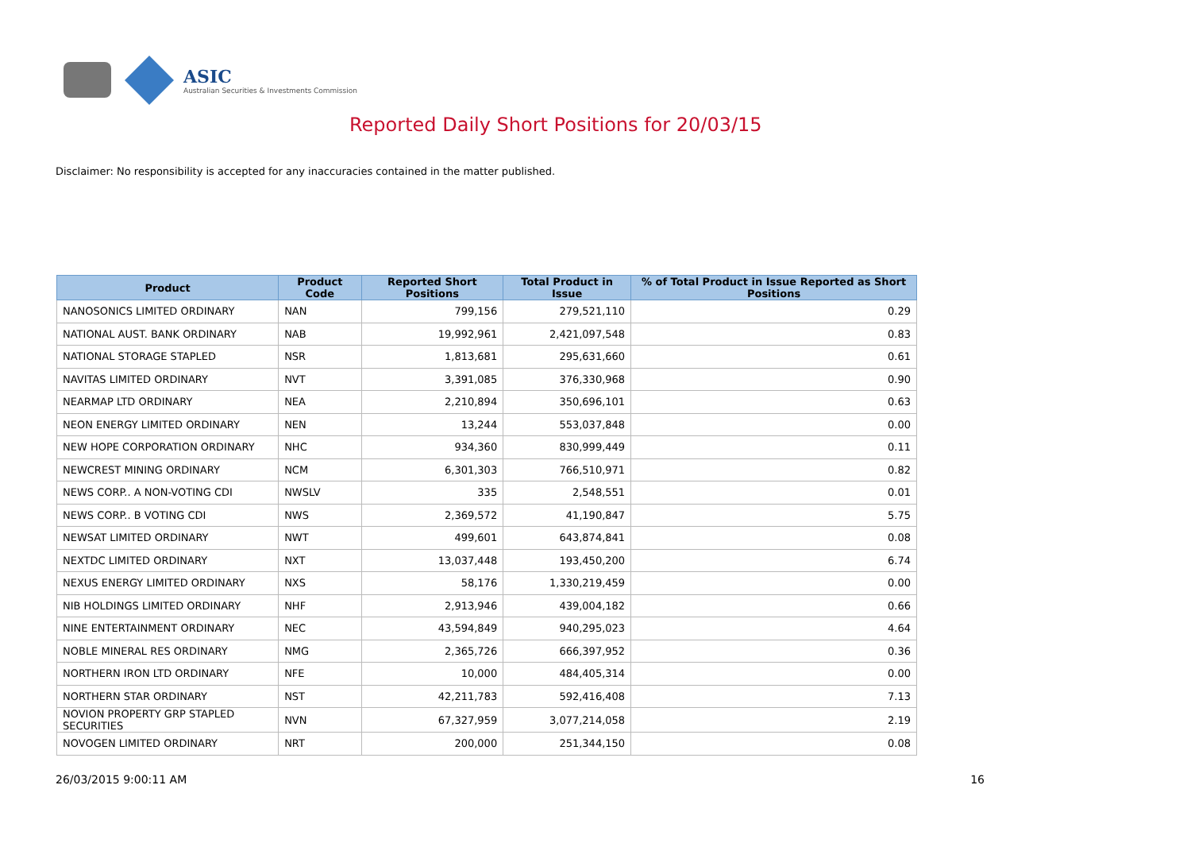ASIC
Australian Securities & Investments Commission
Reported Daily Short Positions for 20/03/15
Disclaimer: No responsibility is accepted for any inaccuracies contained in the matter published.
| Product | Product Code | Reported Short Positions | Total Product in Issue | % of Total Product in Issue Reported as Short Positions |
| --- | --- | --- | --- | --- |
| NANOSONICS LIMITED ORDINARY | NAN | 799,156 | 279,521,110 | 0.29 |
| NATIONAL AUST. BANK ORDINARY | NAB | 19,992,961 | 2,421,097,548 | 0.83 |
| NATIONAL STORAGE STAPLED | NSR | 1,813,681 | 295,631,660 | 0.61 |
| NAVITAS LIMITED ORDINARY | NVT | 3,391,085 | 376,330,968 | 0.90 |
| NEARMAP LTD ORDINARY | NEA | 2,210,894 | 350,696,101 | 0.63 |
| NEON ENERGY LIMITED ORDINARY | NEN | 13,244 | 553,037,848 | 0.00 |
| NEW HOPE CORPORATION ORDINARY | NHC | 934,360 | 830,999,449 | 0.11 |
| NEWCREST MINING ORDINARY | NCM | 6,301,303 | 766,510,971 | 0.82 |
| NEWS CORP.. A NON-VOTING CDI | NWSLV | 335 | 2,548,551 | 0.01 |
| NEWS CORP.. B VOTING CDI | NWS | 2,369,572 | 41,190,847 | 5.75 |
| NEWSAT LIMITED ORDINARY | NWT | 499,601 | 643,874,841 | 0.08 |
| NEXTDC LIMITED ORDINARY | NXT | 13,037,448 | 193,450,200 | 6.74 |
| NEXUS ENERGY LIMITED ORDINARY | NXS | 58,176 | 1,330,219,459 | 0.00 |
| NIB HOLDINGS LIMITED ORDINARY | NHF | 2,913,946 | 439,004,182 | 0.66 |
| NINE ENTERTAINMENT ORDINARY | NEC | 43,594,849 | 940,295,023 | 4.64 |
| NOBLE MINERAL RES ORDINARY | NMG | 2,365,726 | 666,397,952 | 0.36 |
| NORTHERN IRON LTD ORDINARY | NFE | 10,000 | 484,405,314 | 0.00 |
| NORTHERN STAR ORDINARY | NST | 42,211,783 | 592,416,408 | 7.13 |
| NOVION PROPERTY GRP STAPLED SECURITIES | NVN | 67,327,959 | 3,077,214,058 | 2.19 |
| NOVOGEN LIMITED ORDINARY | NRT | 200,000 | 251,344,150 | 0.08 |
26/03/2015 9:00:11 AM 16